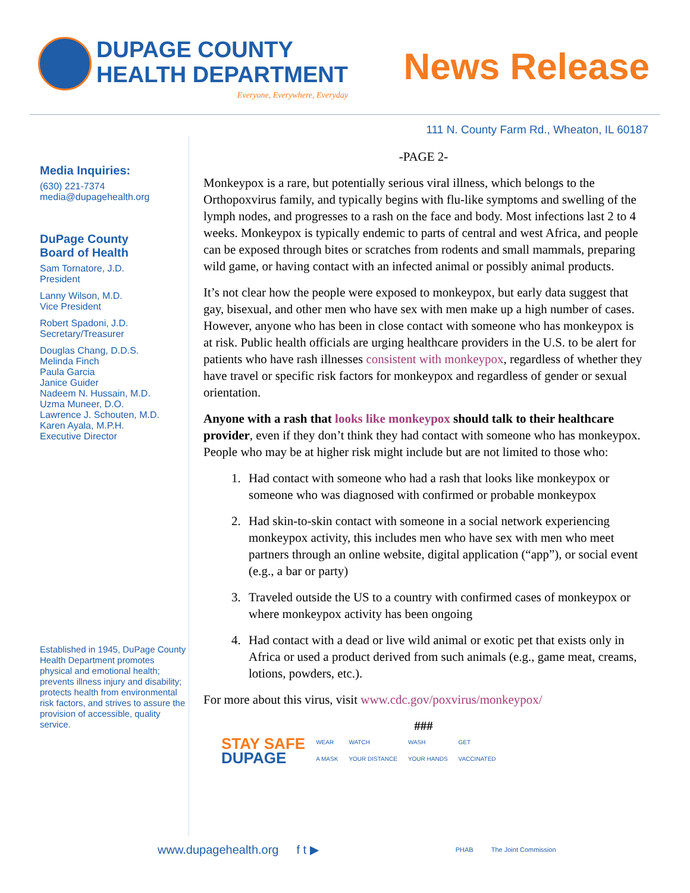DUPAGE COUNTY
HEALTH DEPARTMENT
Everyone, Everywhere, Everyday
News Release
111 N. County Farm Rd., Wheaton, IL 60187
Media Inquiries:
(630) 221-7374
media@dupagehealth.org
DuPage County
Board of Health
Sam Tornatore, J.D.
President
Lanny Wilson, M.D.
Vice President
Robert Spadoni, J.D.
Secretary/Treasurer
Douglas Chang, D.D.S.
Melinda Finch
Paula Garcia
Janice Guider
Nadeem N. Hussain, M.D.
Uzma Muneer, D.O.
Lawrence J. Schouten, M.D.
Karen Ayala, M.P.H.
Executive Director
Established in 1945, DuPage County Health Department promotes physical and emotional health; prevents illness injury and disability; protects health from environmental risk factors, and strives to assure the provision of accessible, quality service.
-PAGE 2-
Monkeypox is a rare, but potentially serious viral illness, which belongs to the Orthopoxvirus family, and typically begins with flu-like symptoms and swelling of the lymph nodes, and progresses to a rash on the face and body. Most infections last 2 to 4 weeks. Monkeypox is typically endemic to parts of central and west Africa, and people can be exposed through bites or scratches from rodents and small mammals, preparing wild game, or having contact with an infected animal or possibly animal products.
It’s not clear how the people were exposed to monkeypox, but early data suggest that gay, bisexual, and other men who have sex with men make up a high number of cases. However, anyone who has been in close contact with someone who has monkeypox is at risk. Public health officials are urging healthcare providers in the U.S. to be alert for patients who have rash illnesses consistent with monkeypox, regardless of whether they have travel or specific risk factors for monkeypox and regardless of gender or sexual orientation.
Anyone with a rash that looks like monkeypox should talk to their healthcare provider, even if they don’t think they had contact with someone who has monkeypox. People who may be at higher risk might include but are not limited to those who:
1. Had contact with someone who had a rash that looks like monkeypox or someone who was diagnosed with confirmed or probable monkeypox
2. Had skin-to-skin contact with someone in a social network experiencing monkeypox activity, this includes men who have sex with men who meet partners through an online website, digital application (“app”), or social event (e.g., a bar or party)
3. Traveled outside the US to a country with confirmed cases of monkeypox or where monkeypox activity has been ongoing
4. Had contact with a dead or live wild animal or exotic pet that exists only in Africa or used a product derived from such animals (e.g., game meat, creams, lotions, powders, etc.).
For more about this virus, visit www.cdc.gov/poxvirus/monkeypox/
###
STAY SAFE
DUPAGE
WEAR
A MASK
WATCH
YOUR DISTANCE
WASH
YOUR HANDS
GET
VACCINATED
www.dupagehealth.org f t ▶ PHAB The Joint Commission